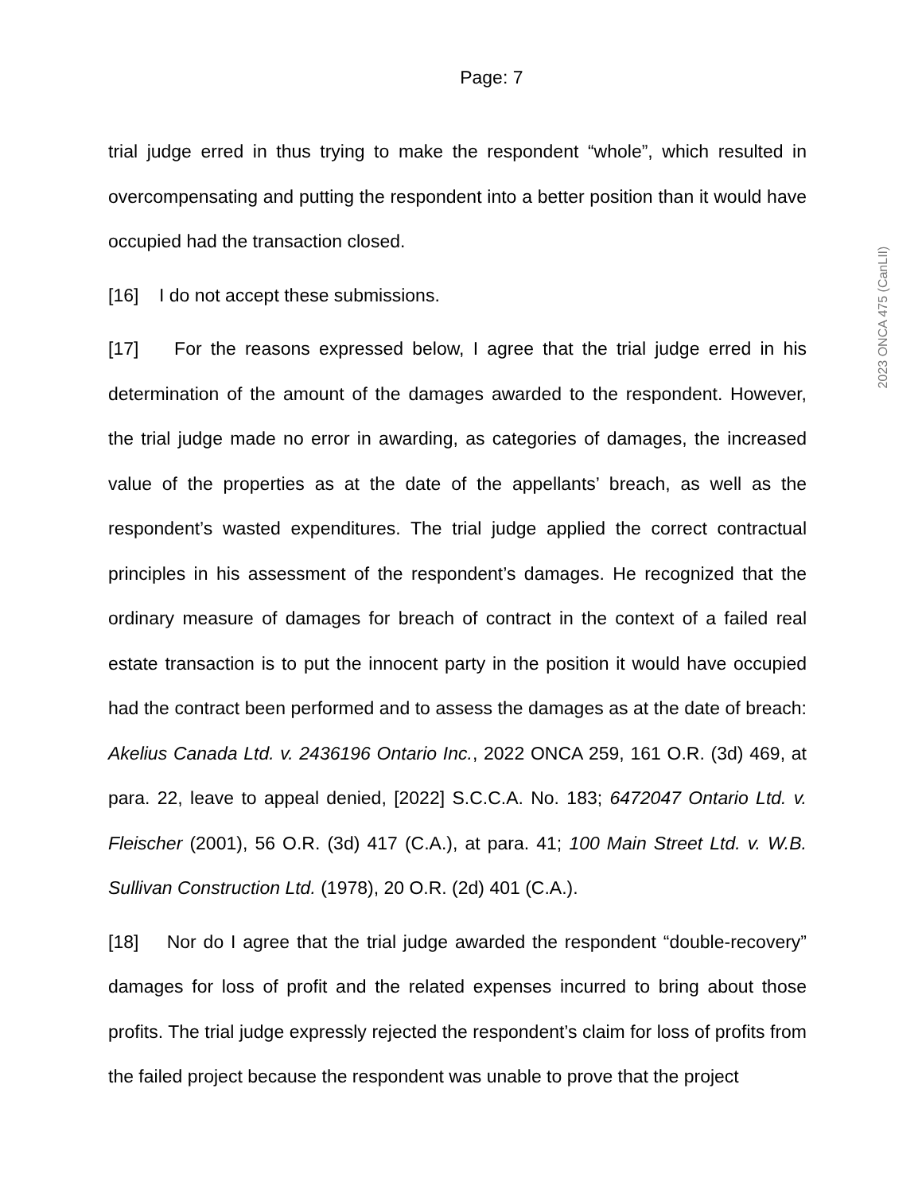Page: 7
2023 ONCA 475 (CanLII)
trial judge erred in thus trying to make the respondent “whole”, which resulted in overcompensating and putting the respondent into a better position than it would have occupied had the transaction closed.
[16] I do not accept these submissions.
[17] For the reasons expressed below, I agree that the trial judge erred in his determination of the amount of the damages awarded to the respondent. However, the trial judge made no error in awarding, as categories of damages, the increased value of the properties as at the date of the appellants’ breach, as well as the respondent’s wasted expenditures. The trial judge applied the correct contractual principles in his assessment of the respondent’s damages. He recognized that the ordinary measure of damages for breach of contract in the context of a failed real estate transaction is to put the innocent party in the position it would have occupied had the contract been performed and to assess the damages as at the date of breach: Akelius Canada Ltd. v. 2436196 Ontario Inc., 2022 ONCA 259, 161 O.R. (3d) 469, at para. 22, leave to appeal denied, [2022] S.C.C.A. No. 183; 6472047 Ontario Ltd. v. Fleischer (2001), 56 O.R. (3d) 417 (C.A.), at para. 41; 100 Main Street Ltd. v. W.B. Sullivan Construction Ltd. (1978), 20 O.R. (2d) 401 (C.A.).
[18] Nor do I agree that the trial judge awarded the respondent “double-recovery” damages for loss of profit and the related expenses incurred to bring about those profits. The trial judge expressly rejected the respondent’s claim for loss of profits from the failed project because the respondent was unable to prove that the project